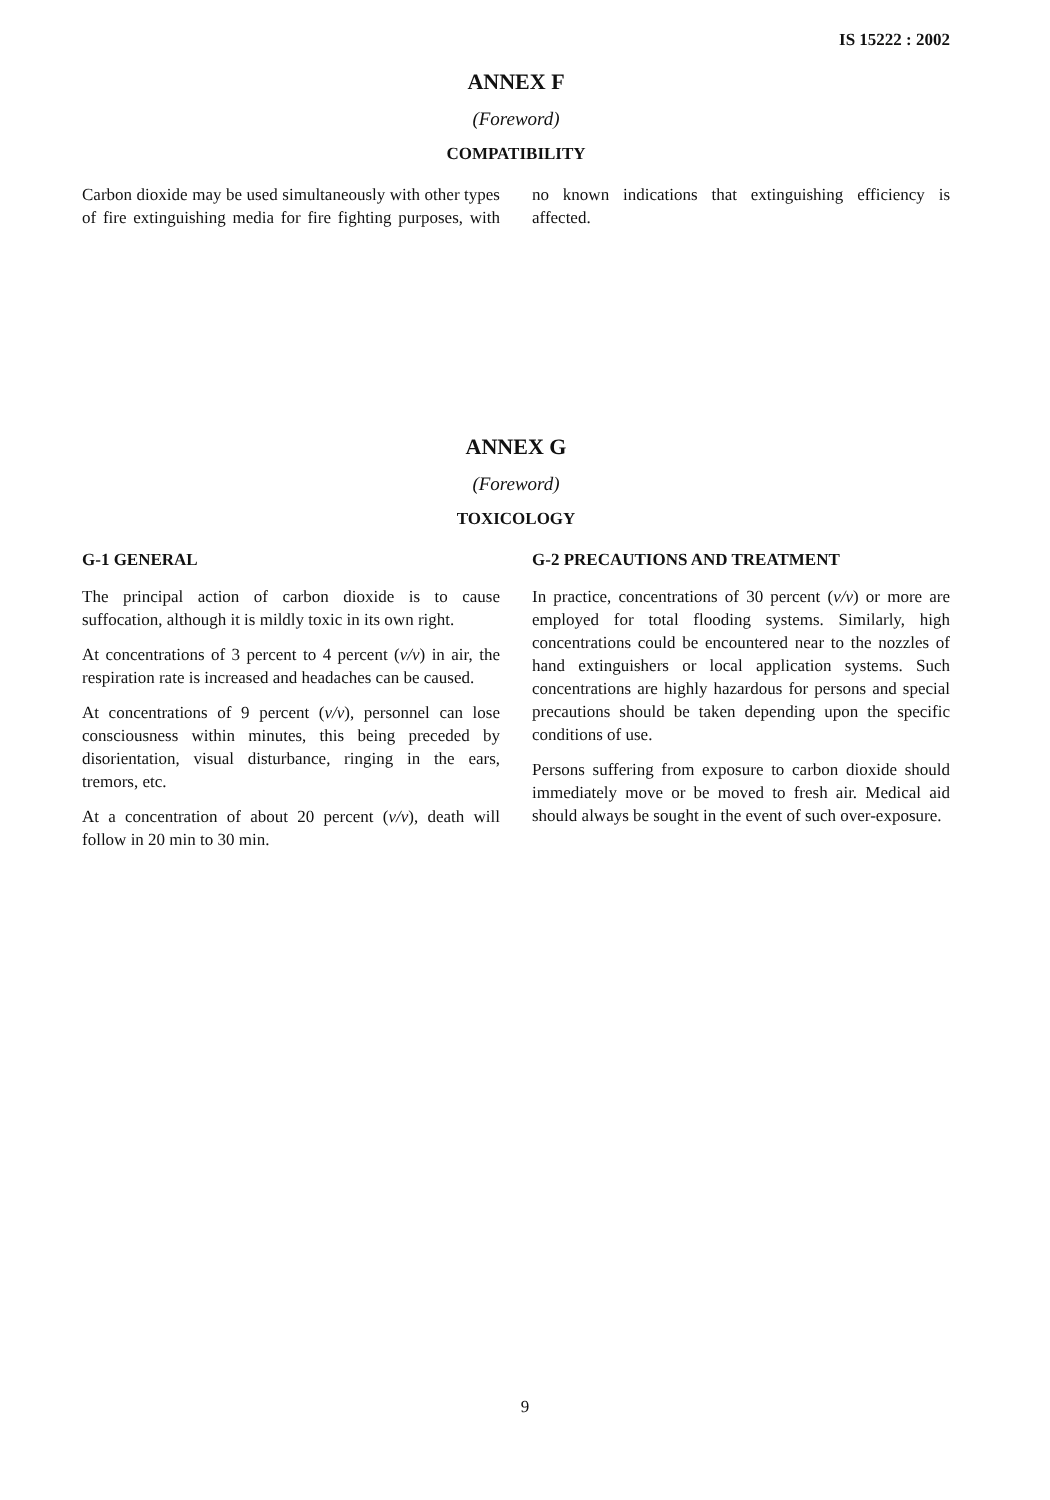IS 15222 : 2002
ANNEX F
(Foreword)
COMPATIBILITY
Carbon dioxide may be used simultaneously with other types of fire extinguishing media for fire fighting purposes, with no known indications that extinguishing efficiency is affected.
ANNEX G
(Foreword)
TOXICOLOGY
G-1 GENERAL
The principal action of carbon dioxide is to cause suffocation, although it is mildly toxic in its own right.
At concentrations of 3 percent to 4 percent (v/v) in air, the respiration rate is increased and headaches can be caused.
At concentrations of 9 percent (v/v), personnel can lose consciousness within minutes, this being preceded by disorientation, visual disturbance, ringing in the ears, tremors, etc.
At a concentration of about 20 percent (v/v), death will follow in 20 min to 30 min.
G-2 PRECAUTIONS AND TREATMENT
In practice, concentrations of 30 percent (v/v) or more are employed for total flooding systems. Similarly, high concentrations could be encountered near to the nozzles of hand extinguishers or local application systems. Such concentrations are highly hazardous for persons and special precautions should be taken depending upon the specific conditions of use.
Persons suffering from exposure to carbon dioxide should immediately move or be moved to fresh air. Medical aid should always be sought in the event of such over-exposure.
9